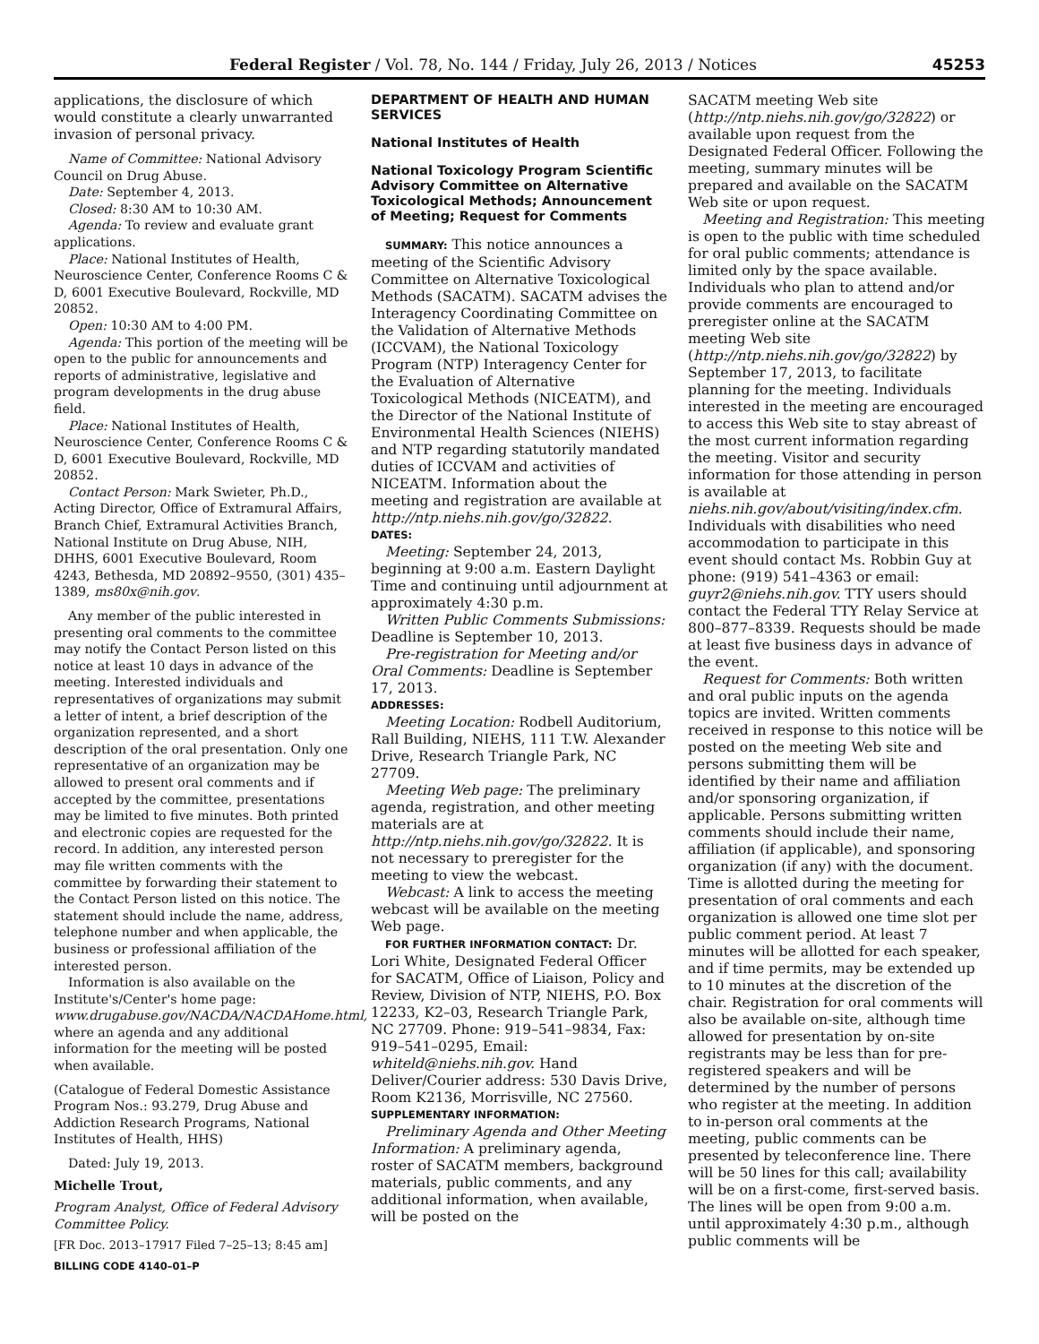Federal Register / Vol. 78, No. 144 / Friday, July 26, 2013 / Notices 45253
applications, the disclosure of which would constitute a clearly unwarranted invasion of personal privacy.
Name of Committee: National Advisory Council on Drug Abuse.
Date: September 4, 2013.
Closed: 8:30 AM to 10:30 AM.
Agenda: To review and evaluate grant applications.
Place: National Institutes of Health, Neuroscience Center, Conference Rooms C & D, 6001 Executive Boulevard, Rockville, MD 20852.
Open: 10:30 AM to 4:00 PM.
Agenda: This portion of the meeting will be open to the public for announcements and reports of administrative, legislative and program developments in the drug abuse field.
Place: National Institutes of Health, Neuroscience Center, Conference Rooms C & D, 6001 Executive Boulevard, Rockville, MD 20852.
Contact Person: Mark Swieter, Ph.D., Acting Director, Office of Extramural Affairs, Branch Chief, Extramural Activities Branch, National Institute on Drug Abuse, NIH, DHHS, 6001 Executive Boulevard, Room 4243, Bethesda, MD 20892–9550, (301) 435–1389, ms80x@nih.gov.
Any member of the public interested in presenting oral comments to the committee may notify the Contact Person listed on this notice at least 10 days in advance of the meeting. Interested individuals and representatives of organizations may submit a letter of intent, a brief description of the organization represented, and a short description of the oral presentation. Only one representative of an organization may be allowed to present oral comments and if accepted by the committee, presentations may be limited to five minutes. Both printed and electronic copies are requested for the record. In addition, any interested person may file written comments with the committee by forwarding their statement to the Contact Person listed on this notice. The statement should include the name, address, telephone number and when applicable, the business or professional affiliation of the interested person.
Information is also available on the Institute's/Center's home page: www.drugabuse.gov/NACDA/NACDAHome.html, where an agenda and any additional information for the meeting will be posted when available.
(Catalogue of Federal Domestic Assistance Program Nos.: 93.279, Drug Abuse and Addiction Research Programs, National Institutes of Health, HHS)
Dated: July 19, 2013.
Michelle Trout,
Program Analyst, Office of Federal Advisory Committee Policy.
[FR Doc. 2013–17917 Filed 7–25–13; 8:45 am]
BILLING CODE 4140–01–P
DEPARTMENT OF HEALTH AND HUMAN SERVICES
National Institutes of Health
National Toxicology Program Scientific Advisory Committee on Alternative Toxicological Methods; Announcement of Meeting; Request for Comments
SUMMARY: This notice announces a meeting of the Scientific Advisory Committee on Alternative Toxicological Methods (SACATM). SACATM advises the Interagency Coordinating Committee on the Validation of Alternative Methods (ICCVAM), the National Toxicology Program (NTP) Interagency Center for the Evaluation of Alternative Toxicological Methods (NICEATM), and the Director of the National Institute of Environmental Health Sciences (NIEHS) and NTP regarding statutorily mandated duties of ICCVAM and activities of NICEATM. Information about the meeting and registration are available at http://ntp.niehs.nih.gov/go/32822.
DATES:
Meeting: September 24, 2013, beginning at 9:00 a.m. Eastern Daylight Time and continuing until adjournment at approximately 4:30 p.m.
Written Public Comments Submissions: Deadline is September 10, 2013.
Pre-registration for Meeting and/or Oral Comments: Deadline is September 17, 2013.
ADDRESSES:
Meeting Location: Rodbell Auditorium, Rall Building, NIEHS, 111 T.W. Alexander Drive, Research Triangle Park, NC 27709.
Meeting Web page: The preliminary agenda, registration, and other meeting materials are at http://ntp.niehs.nih.gov/go/32822. It is not necessary to preregister for the meeting to view the webcast.
Webcast: A link to access the meeting webcast will be available on the meeting Web page.
FOR FURTHER INFORMATION CONTACT: Dr. Lori White, Designated Federal Officer for SACATM, Office of Liaison, Policy and Review, Division of NTP, NIEHS, P.O. Box 12233, K2–03, Research Triangle Park, NC 27709. Phone: 919–541–9834, Fax: 919–541–0295, Email: whiteld@niehs.nih.gov. Hand Deliver/Courier address: 530 Davis Drive, Room K2136, Morrisville, NC 27560.
SUPPLEMENTARY INFORMATION:
Preliminary Agenda and Other Meeting Information: A preliminary agenda, roster of SACATM members, background materials, public comments, and any additional information, when available, will be posted on the
SACATM meeting Web site (http://ntp.niehs.nih.gov/go/32822) or available upon request from the Designated Federal Officer. Following the meeting, summary minutes will be prepared and available on the SACATM Web site or upon request.
Meeting and Registration: This meeting is open to the public with time scheduled for oral public comments; attendance is limited only by the space available. Individuals who plan to attend and/or provide comments are encouraged to preregister online at the SACATM meeting Web site (http://ntp.niehs.nih.gov/go/32822) by September 17, 2013, to facilitate planning for the meeting. Individuals interested in the meeting are encouraged to access this Web site to stay abreast of the most current information regarding the meeting. Visitor and security information for those attending in person is available at niehs.nih.gov/about/visiting/index.cfm. Individuals with disabilities who need accommodation to participate in this event should contact Ms. Robbin Guy at phone: (919) 541–4363 or email: guyr2@niehs.nih.gov. TTY users should contact the Federal TTY Relay Service at 800–877–8339. Requests should be made at least five business days in advance of the event.
Request for Comments: Both written and oral public inputs on the agenda topics are invited. Written comments received in response to this notice will be posted on the meeting Web site and persons submitting them will be identified by their name and affiliation and/or sponsoring organization, if applicable. Persons submitting written comments should include their name, affiliation (if applicable), and sponsoring organization (if any) with the document. Time is allotted during the meeting for presentation of oral comments and each organization is allowed one time slot per public comment period. At least 7 minutes will be allotted for each speaker, and if time permits, may be extended up to 10 minutes at the discretion of the chair. Registration for oral comments will also be available on-site, although time allowed for presentation by on-site registrants may be less than for pre-registered speakers and will be determined by the number of persons who register at the meeting. In addition to in-person oral comments at the meeting, public comments can be presented by teleconference line. There will be 50 lines for this call; availability will be on a first-come, first-served basis. The lines will be open from 9:00 a.m. until approximately 4:30 p.m., although public comments will be